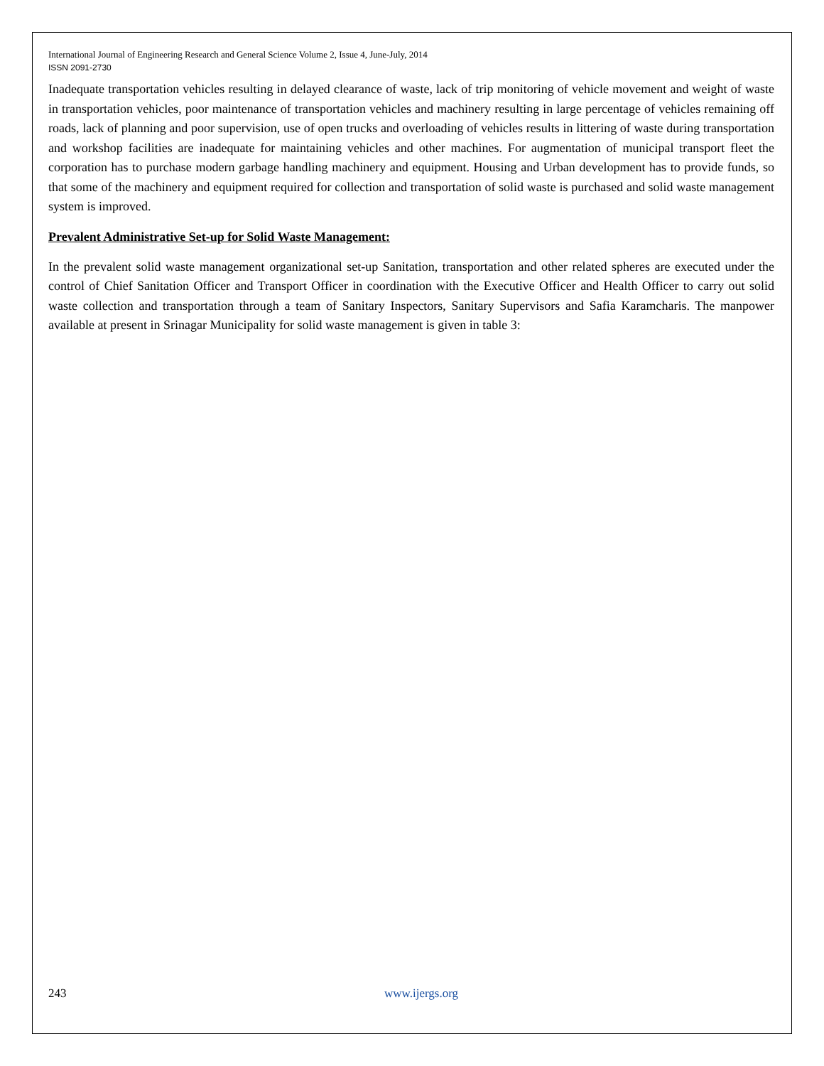International Journal of Engineering Research and General Science Volume 2, Issue 4, June-July, 2014
ISSN 2091-2730
Inadequate transportation vehicles resulting in delayed clearance of waste, lack of trip monitoring of vehicle movement and weight of waste in transportation vehicles, poor maintenance of transportation vehicles and machinery resulting in large percentage of vehicles remaining off roads, lack of planning and poor supervision, use of open trucks and overloading of vehicles results in littering of waste during transportation and workshop facilities are inadequate for maintaining vehicles and other machines. For augmentation of municipal transport fleet the corporation has to purchase modern garbage handling machinery and equipment. Housing and Urban development has to provide funds, so that some of the machinery and equipment required for collection and transportation of solid waste is purchased and solid waste management system is improved.
Prevalent Administrative Set-up for Solid Waste Management:
In the prevalent solid waste management organizational set-up Sanitation, transportation and other related spheres are executed under the control of Chief Sanitation Officer and Transport Officer in coordination with the Executive Officer and Health Officer to carry out solid waste collection and transportation through a team of Sanitary Inspectors, Sanitary Supervisors and Safia Karamcharis. The manpower available at present in Srinagar Municipality for solid waste management is given in table 3:
243 www.ijergs.org